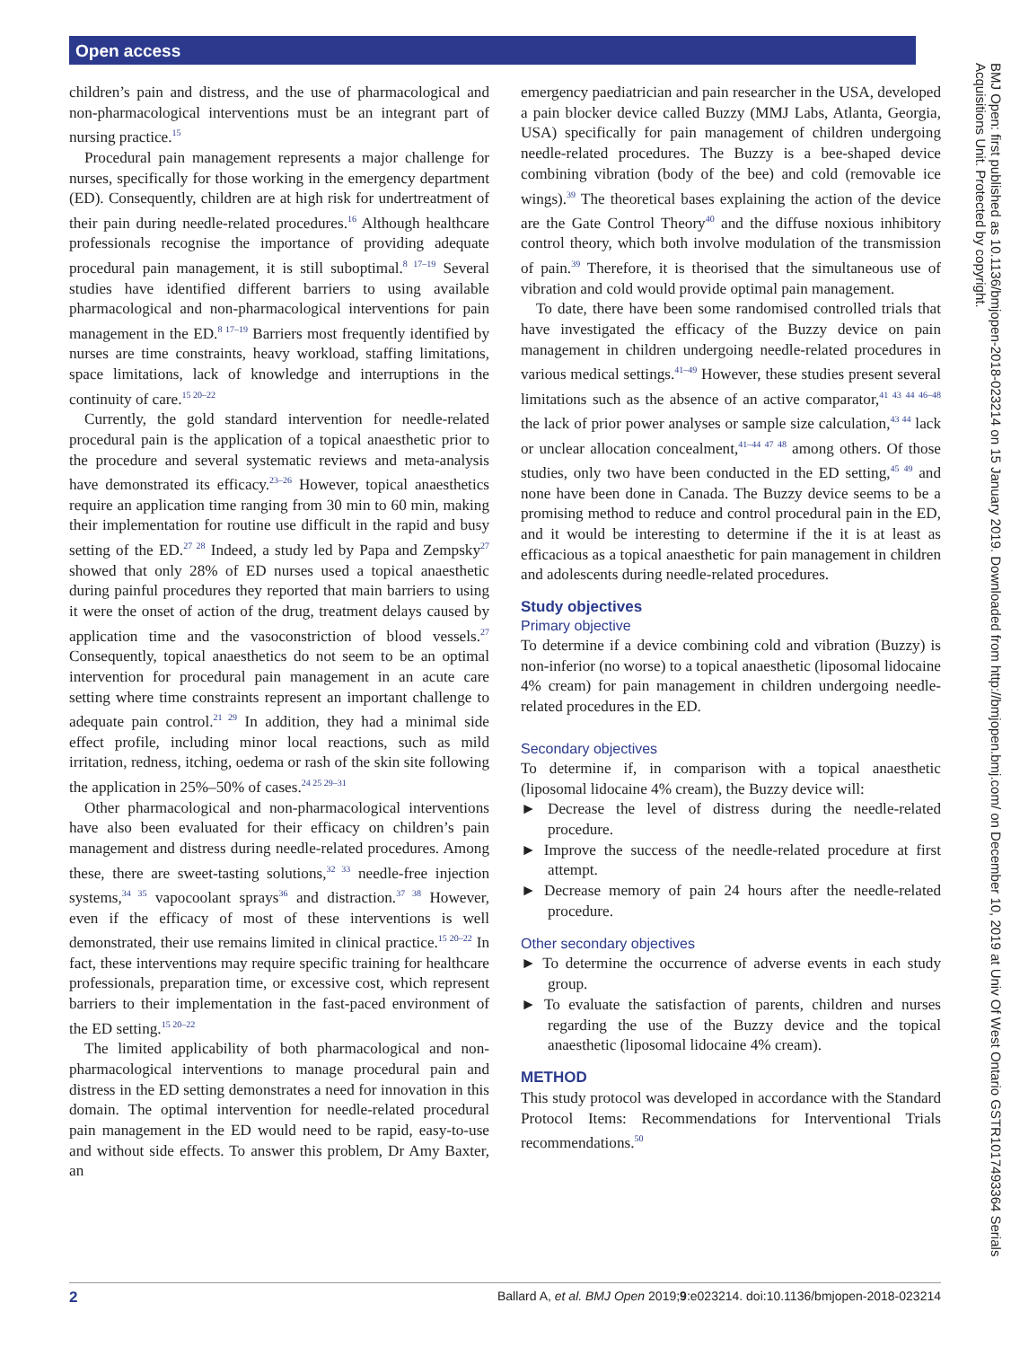Open access
children’s pain and distress, and the use of pharmacological and non-pharmacological interventions must be an integrant part of nursing practice.<sup>15</sup>
Procedural pain management represents a major challenge for nurses, specifically for those working in the emergency department (ED). Consequently, children are at high risk for undertreatment of their pain during needle-related procedures.<sup>16</sup> Although healthcare professionals recognise the importance of providing adequate procedural pain management, it is still suboptimal.<sup>8 17–19</sup> Several studies have identified different barriers to using available pharmacological and non-pharmacological interventions for pain management in the ED.<sup>8 17–19</sup> Barriers most frequently identified by nurses are time constraints, heavy workload, staffing limitations, space limitations, lack of knowledge and interruptions in the continuity of care.<sup>15 20–22</sup>
Currently, the gold standard intervention for needle-related procedural pain is the application of a topical anaesthetic prior to the procedure and several systematic reviews and meta-analysis have demonstrated its efficacy.<sup>23–26</sup> However, topical anaesthetics require an application time ranging from 30 min to 60 min, making their implementation for routine use difficult in the rapid and busy setting of the ED.<sup>27 28</sup> Indeed, a study led by Papa and Zempsky<sup>27</sup> showed that only 28% of ED nurses used a topical anaesthetic during painful procedures they reported that main barriers to using it were the onset of action of the drug, treatment delays caused by application time and the vasoconstriction of blood vessels.<sup>27</sup> Consequently, topical anaesthetics do not seem to be an optimal intervention for procedural pain management in an acute care setting where time constraints represent an important challenge to adequate pain control.<sup>21 29</sup> In addition, they had a minimal side effect profile, including minor local reactions, such as mild irritation, redness, itching, oedema or rash of the skin site following the application in 25%–50% of cases.<sup>24 25 29–31</sup>
Other pharmacological and non-pharmacological interventions have also been evaluated for their efficacy on children’s pain management and distress during needle-related procedures. Among these, there are sweet-tasting solutions,<sup>32 33</sup> needle-free injection systems,<sup>34 35</sup> vapocoolant sprays<sup>36</sup> and distraction.<sup>37 38</sup> However, even if the efficacy of most of these interventions is well demonstrated, their use remains limited in clinical practice.<sup>15 20–22</sup> In fact, these interventions may require specific training for healthcare professionals, preparation time, or excessive cost, which represent barriers to their implementation in the fast-paced environment of the ED setting.<sup>15 20–22</sup>
The limited applicability of both pharmacological and non-pharmacological interventions to manage procedural pain and distress in the ED setting demonstrates a need for innovation in this domain. The optimal intervention for needle-related procedural pain management in the ED would need to be rapid, easy-to-use and without side effects. To answer this problem, Dr Amy Baxter, an
emergency paediatrician and pain researcher in the USA, developed a pain blocker device called Buzzy (MMJ Labs, Atlanta, Georgia, USA) specifically for pain management of children undergoing needle-related procedures. The Buzzy is a bee-shaped device combining vibration (body of the bee) and cold (removable ice wings).<sup>39</sup> The theoretical bases explaining the action of the device are the Gate Control Theory<sup>40</sup> and the diffuse noxious inhibitory control theory, which both involve modulation of the transmission of pain.<sup>39</sup> Therefore, it is theorised that the simultaneous use of vibration and cold would provide optimal pain management.
To date, there have been some randomised controlled trials that have investigated the efficacy of the Buzzy device on pain management in children undergoing needle-related procedures in various medical settings.<sup>41–49</sup> However, these studies present several limitations such as the absence of an active comparator,<sup>41 43 44 46–48</sup> the lack of prior power analyses or sample size calculation,<sup>43 44</sup> lack or unclear allocation concealment,<sup>41–44 47 48</sup> among others. Of those studies, only two have been conducted in the ED setting,<sup>45 49</sup> and none have been done in Canada. The Buzzy device seems to be a promising method to reduce and control procedural pain in the ED, and it would be interesting to determine if the it is at least as efficacious as a topical anaesthetic for pain management in children and adolescents during needle-related procedures.
Study objectives
Primary objective
To determine if a device combining cold and vibration (Buzzy) is non-inferior (no worse) to a topical anaesthetic (liposomal lidocaine 4% cream) for pain management in children undergoing needle-related procedures in the ED.
Secondary objectives
To determine if, in comparison with a topical anaesthetic (liposomal lidocaine 4% cream), the Buzzy device will:
► Decrease the level of distress during the needle-related procedure.
► Improve the success of the needle-related procedure at first attempt.
► Decrease memory of pain 24 hours after the needle-related procedure.
Other secondary objectives
► To determine the occurrence of adverse events in each study group.
► To evaluate the satisfaction of parents, children and nurses regarding the use of the Buzzy device and the topical anaesthetic (liposomal lidocaine 4% cream).
METHOD
This study protocol was developed in accordance with the Standard Protocol Items: Recommendations for Interventional Trials recommendations.<sup>50</sup>
BMJ Open: first published as 10.1136/bmjopen-2018-023214 on 15 January 2019. Downloaded from http://bmjopen.bmj.com/ on December 10, 2019 at Univ Of West Ontario GSTR1017493364 Serials Acquisitions Unit. Protected by copyright.
2 Ballard A, et al. BMJ Open 2019;9:e023214. doi:10.1136/bmjopen-2018-023214